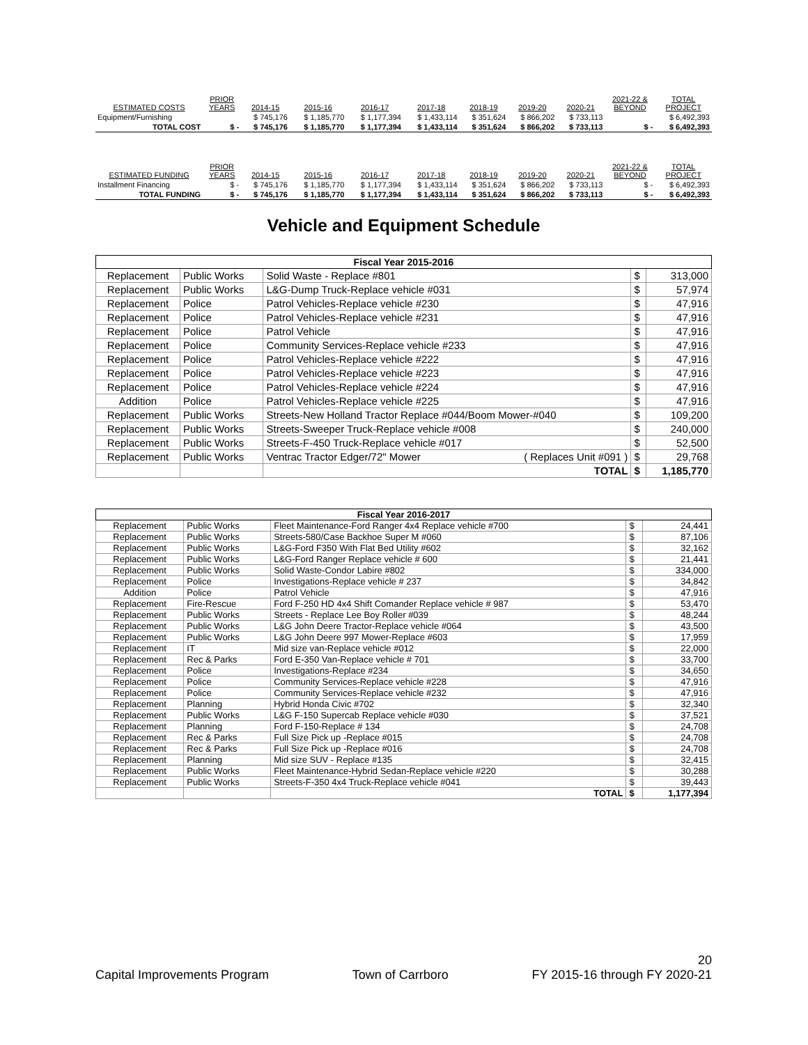| ESTIMATED COSTS | PRIOR YEARS | 2014-15 | 2015-16 | 2016-17 | 2017-18 | 2018-19 | 2019-20 | 2020-21 | 2021-22 & BEYOND | TOTAL PROJECT |
| --- | --- | --- | --- | --- | --- | --- | --- | --- | --- | --- |
| Equipment/Furnishing | | $ 745,176 | $ 1,185,770 | $ 1,177,394 | $ 1,433,114 | $ 351,624 | $ 866,202 | $ 733,113 | | $ 6,492,393 |
| TOTAL COST | $ - | $ 745,176 | $ 1,185,770 | $ 1,177,394 | $ 1,433,114 | $ 351,624 | $ 866,202 | $ 733,113 | $ - | $ 6,492,393 |
| ESTIMATED FUNDING | PRIOR YEARS | 2014-15 | 2015-16 | 2016-17 | 2017-18 | 2018-19 | 2019-20 | 2020-21 | 2021-22 & BEYOND | TOTAL PROJECT |
| Installment Financing | $ - | $ 745,176 | $ 1,185,770 | $ 1,177,394 | $ 1,433,114 | $ 351,624 | $ 866,202 | $ 733,113 | $ - | $ 6,492,393 |
| TOTAL FUNDING | $ - | $ 745,176 | $ 1,185,770 | $ 1,177,394 | $ 1,433,114 | $ 351,624 | $ 866,202 | $ 733,113 | $ - | $ 6,492,393 |
Vehicle and Equipment Schedule
| Fiscal Year 2015-2016 | | | | |
| --- | --- | --- | --- | --- |
| Replacement | Public Works | Solid Waste - Replace #801 | $ | 313,000 |
| Replacement | Public Works | L&G-Dump Truck-Replace vehicle #031 | $ | 57,974 |
| Replacement | Police | Patrol Vehicles-Replace vehicle #230 | $ | 47,916 |
| Replacement | Police | Patrol Vehicles-Replace vehicle #231 | $ | 47,916 |
| Replacement | Police | Patrol Vehicle | $ | 47,916 |
| Replacement | Police | Community Services-Replace vehicle #233 | $ | 47,916 |
| Replacement | Police | Patrol Vehicles-Replace vehicle #222 | $ | 47,916 |
| Replacement | Police | Patrol Vehicles-Replace vehicle #223 | $ | 47,916 |
| Replacement | Police | Patrol Vehicles-Replace vehicle #224 | $ | 47,916 |
| Addition | Police | Patrol Vehicles-Replace vehicle #225 | $ | 47,916 |
| Replacement | Public Works | Streets-New Holland Tractor Replace #044/Boom Mower-#040 | $ | 109,200 |
| Replacement | Public Works | Streets-Sweeper Truck-Replace vehicle #008 | $ | 240,000 |
| Replacement | Public Works | Streets-F-450 Truck-Replace vehicle #017 | $ | 52,500 |
| Replacement | Public Works | Ventrac Tractor Edger/72" Mower ( Replaces Unit #091 ) | $ | 29,768 |
| | | TOTAL | $ | 1,185,770 |
| Fiscal Year 2016-2017 | | | | |
| --- | --- | --- | --- | --- |
| Replacement | Public Works | Fleet Maintenance-Ford Ranger 4x4 Replace vehicle #700 | $ | 24,441 |
| Replacement | Public Works | Streets-580/Case Backhoe Super M #060 | $ | 87,106 |
| Replacement | Public Works | L&G-Ford F350 With Flat Bed Utility #602 | $ | 32,162 |
| Replacement | Public Works | L&G-Ford Ranger Replace vehicle # 600 | $ | 21,441 |
| Replacement | Public Works | Solid Waste-Condor Labire #802 | $ | 334,000 |
| Replacement | Police | Investigations-Replace vehicle # 237 | $ | 34,842 |
| Addition | Police | Patrol Vehicle | $ | 47,916 |
| Replacement | Fire-Rescue | Ford F-250 HD 4x4 Shift Comander Replace vehicle # 987 | $ | 53,470 |
| Replacement | Public Works | Streets - Replace Lee Boy Roller #039 | $ | 48,244 |
| Replacement | Public Works | L&G John Deere Tractor-Replace vehicle #064 | $ | 43,500 |
| Replacement | Public Works | L&G John Deere 997 Mower-Replace #603 | $ | 17,959 |
| Replacement | IT | Mid size van-Replace vehicle #012 | $ | 22,000 |
| Replacement | Rec & Parks | Ford E-350 Van-Replace vehicle # 701 | $ | 33,700 |
| Replacement | Police | Investigations-Replace #234 | $ | 34,650 |
| Replacement | Police | Community Services-Replace vehicle #228 | $ | 47,916 |
| Replacement | Police | Community Services-Replace vehicle #232 | $ | 47,916 |
| Replacement | Planning | Hybrid Honda Civic #702 | $ | 32,340 |
| Replacement | Public Works | L&G F-150 Supercab Replace vehicle #030 | $ | 37,521 |
| Replacement | Planning | Ford F-150-Replace # 134 | $ | 24,708 |
| Replacement | Rec & Parks | Full Size Pick up -Replace #015 | $ | 24,708 |
| Replacement | Rec & Parks | Full Size Pick up -Replace #016 | $ | 24,708 |
| Replacement | Planning | Mid size SUV - Replace #135 | $ | 32,415 |
| Replacement | Public Works | Fleet Maintenance-Hybrid Sedan-Replace vehicle #220 | $ | 30,288 |
| Replacement | Public Works | Streets-F-350 4x4 Truck-Replace vehicle #041 | $ | 39,443 |
| | | TOTAL | $ | 1,177,394 |
20
Capital Improvements Program Town of Carrboro FY 2015-16 through FY 2020-21